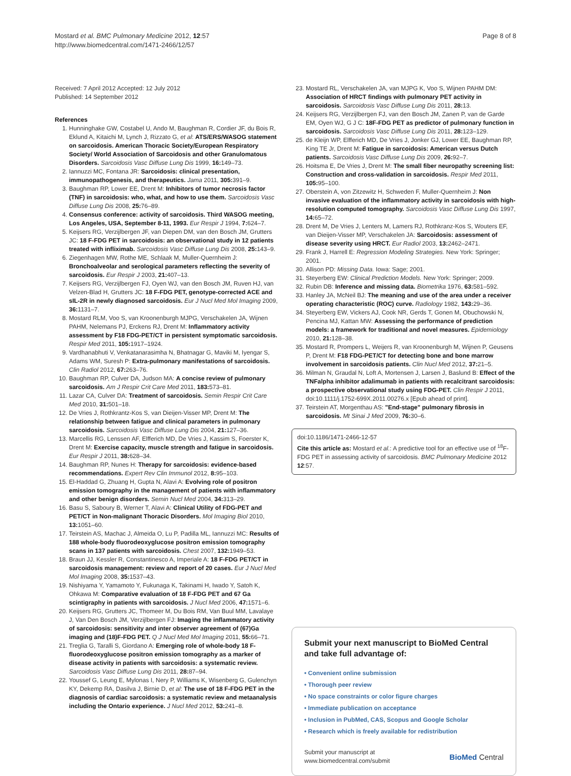Mostard et al. BMC Pulmonary Medicine 2012, 12:57
http://www.biomedcentral.com/1471-2466/12/57
Page 8 of 8
Received: 7 April 2012 Accepted: 12 July 2012
Published: 14 September 2012
References
1. Hunninghake GW, Costabel U, Ando M, Baughman R, Cordier JF, du Bois R, Eklund A, Kitaichi M, Lynch J, Rizzato G, et al: ATS/ERS/WASOG statement on sarcoidosis. American Thoracic Society/European Respiratory Society/ World Association of Sarcoidosis and other Granulomatous Disorders. Sarcoidosis Vasc Diffuse Lung Dis 1999, 16: 149–73.
2. Iannuzzi MC, Fontana JR: Sarcoidosis: clinical presentation, immunopathogenesis, and therapeutics. Jama 2011, 305: 391–9.
3. Baughman RP, Lower EE, Drent M: Inhibitors of tumor necrosis factor (TNF) in sarcoidosis: who, what, and how to use them. Sarcoidosis Vasc Diffuse Lung Dis 2008, 25: 76–89.
4. Consensus conference: activity of sarcoidosis. Third WASOG meeting, Los Angeles, USA, September 8-11, 1993. Eur Respir J 1994, 7: 624–7.
5. Keijsers RG, Verzijlbergen JF, van Diepen DM, van den Bosch JM, Grutters JC: 18 F-FDG PET in sarcoidosis: an observational study in 12 patients treated with infliximab. Sarcoidosis Vasc Diffuse Lung Dis 2008, 25: 143–9.
6. Ziegenhagen MW, Rothe ME, Schlaak M, Muller-Quernheim J: Bronchoalveolar and serological parameters reflecting the severity of sarcoidosis. Eur Respir J 2003, 21: 407–13.
7. Keijsers RG, Verzijlbergen FJ, Oyen WJ, van den Bosch JM, Ruven HJ, van Velzen-Blad H, Grutters JC: 18 F-FDG PET, genotype-corrected ACE and sIL-2R in newly diagnosed sarcoidosis. Eur J Nucl Med Mol Imaging 2009, 36: 1131–7.
8. Mostard RLM, Voo S, van Kroonenburgh MJPG, Verschakelen JA, Wijnen PAHM, Nelemans PJ, Erckens RJ, Drent M: Inflammatory activity assessment by F18 FDG-PET/CT in persistent symptomatic sarcoidosis. Respir Med 2011, 105: 1917–1924.
9. Vardhanabhuti V, Venkatanarasimha N, Bhatnagar G, Maviki M, Iyengar S, Adams WM, Suresh P: Extra-pulmonary manifestations of sarcoidosis. Clin Radiol 2012, 67: 263–76.
10. Baughman RP, Culver DA, Judson MA: A concise review of pulmonary sarcoidosis. Am J Respir Crit Care Med 2011, 183: 573–81.
11. Lazar CA, Culver DA: Treatment of sarcoidosis. Semin Respir Crit Care Med 2010, 31: 501–18.
12. De Vries J, Rothkrantz-Kos S, van Dieijen-Visser MP, Drent M: The relationship between fatigue and clinical parameters in pulmonary sarcoidosis. Sarcoidosis Vasc Diffuse Lung Dis 2004, 21: 127–36.
13. Marcellis RG, Lenssen AF, Elfferich MD, De Vries J, Kassim S, Foerster K, Drent M: Exercise capacity, muscle strength and fatigue in sarcoidosis. Eur Respir J 2011, 38: 628–34.
14. Baughman RP, Nunes H: Therapy for sarcoidosis: evidence-based recommendations. Expert Rev Clin Immunol 2012, 8: 95–103.
15. El-Haddad G, Zhuang H, Gupta N, Alavi A: Evolving role of positron emission tomography in the management of patients with inflammatory and other benign disorders. Semin Nucl Med 2004, 34: 313–29.
16. Basu S, Saboury B, Werner T, Alavi A: Clinical Utility of FDG-PET and PET/CT in Non-malignant Thoracic Disorders. Mol Imaging Biol 2010, 13: 1051–60.
17. Teirstein AS, Machac J, Almeida O, Lu P, Padilla ML, Iannuzzi MC: Results of 188 whole-body fluorodeoxyglucose positron emission tomography scans in 137 patients with sarcoidosis. Chest 2007, 132: 1949–53.
18. Braun JJ, Kessler R, Constantinesco A, Imperiale A: 18 F-FDG PET/CT in sarcoidosis management: review and report of 20 cases. Eur J Nucl Med Mol Imaging 2008, 35: 1537–43.
19. Nishiyama Y, Yamamoto Y, Fukunaga K, Takinami H, Iwado Y, Satoh K, Ohkawa M: Comparative evaluation of 18 F-FDG PET and 67 Ga scintigraphy in patients with sarcoidosis. J Nucl Med 2006, 47: 1571–6.
20. Keijsers RG, Grutters JC, Thomeer M, Du Bois RM, Van Buul MM, Lavalaye J, Van Den Bosch JM, Verzijlbergen FJ: Imaging the inflammatory activity of sarcoidosis: sensitivity and inter observer agreement of (67)Ga imaging and (18)F-FDG PET. Q J Nucl Med Mol Imaging 2011, 55: 66–71.
21. Treglia G, Taralli S, Giordano A: Emerging role of whole-body 18 F-fluorodeoxyglucose positron emission tomography as a marker of disease activity in patients with sarcoidosis: a systematic review. Sarcoidosis Vasc Diffuse Lung Dis 2011, 28: 87–94.
22. Youssef G, Leung E, Mylonas I, Nery P, Williams K, Wisenberg G, Gulenchyn KY, Dekemp RA, Dasilva J, Birnie D, et al: The use of 18 F-FDG PET in the diagnosis of cardiac sarcoidosis: a systematic review and metaanalysis including the Ontario experience. J Nucl Med 2012, 53: 241–8.
23. Mostard RL, Verschakelen JA, van MJPG K, Voo S, Wijnen PAHM DM: Association of HRCT findings with pulmonary PET activity in sarcoidosis. Sarcoidosis Vasc Diffuse Lung Dis 2011, 28: 13.
24. Keijsers RG, Verzijlbergen FJ, van den Bosch JM, Zanen P, van de Garde EM, Oyen WJ, G J C: 18F-FDG PET as predictor of pulmonary function in sarcoidosis. Sarcoidosis Vasc Diffuse Lung Dis 2011, 28: 123–129.
25. de Kleijn WP, Elfferich MD, De Vries J, Jonker GJ, Lower EE, Baughman RP, King TE Jr, Drent M: Fatigue in sarcoidosis: American versus Dutch patients. Sarcoidosis Vasc Diffuse Lung Dis 2009, 26: 92–7.
26. Hoitsma E, De Vries J, Drent M: The small fiber neuropathy screening list: Construction and cross-validation in sarcoidosis. Respir Med 2011, 105: 95–100.
27. Oberstein A, von Zitzewitz H, Schweden F, Muller-Quernheim J: Non invasive evaluation of the inflammatory activity in sarcoidosis with high-resolution computed tomography. Sarcoidosis Vasc Diffuse Lung Dis 1997, 14: 65–72.
28. Drent M, De Vries J, Lenters M, Lamers RJ, Rothkranz-Kos S, Wouters EF, van Dieijen-Visser MP, Verschakelen JA: Sarcoidosis: assessment of disease severity using HRCT. Eur Radiol 2003, 13: 2462–2471.
29. Frank J, Harrell E: Regression Modeling Strategies. New York: Springer; 2001.
30. Allison PD: Missing Data. Iowa: Sage; 2001.
31. Steyerberg EW: Clinical Prediction Models. New York: Springer; 2009.
32. Rubin DB: Inference and missing data. Biometrika 1976, 63: 581–592.
33. Hanley JA, McNeil BJ: The meaning and use of the area under a receiver operating characteristic (ROC) curve. Radiology 1982, 143: 29–36.
34. Steyerberg EW, Vickers AJ, Cook NR, Gerds T, Gonen M, Obuchowski N, Pencina MJ, Kattan MW: Assessing the performance of prediction models: a framework for traditional and novel measures. Epidemiology 2010, 21: 128–38.
35. Mostard R, Prompers L, Weijers R, van Kroonenburgh M, Wijnen P, Geusens P, Drent M: F18 FDG-PET/CT for detecting bone and bone marrow involvement in sarcoidosis patients. Clin Nucl Med 2012, 37: 21–5.
36. Milman N, Graudal N, Loft A, Mortensen J, Larsen J, Baslund B: Effect of the TNFalpha inhibitor adalimumab in patients with recalcitrant sarcoidosis: a prospective observational study using FDG-PET. Clin Respir J 2011, doi:10.1111/j.1752-699X.2011.00276.x [Epub ahead of print].
37. Teirstein AT, Morgenthau AS: "End-stage" pulmonary fibrosis in sarcoidosis. Mt Sinai J Med 2009, 76: 30–6.
doi:10.1186/1471-2466-12-57
Cite this article as: Mostard et al.: A predictive tool for an effective use of <sup>18</sup>F-FDG PET in assessing activity of sarcoidosis. BMC Pulmonary Medicine 2012 12:57.
Submit your next manuscript to BioMed Central and take full advantage of:
• Convenient online submission
• Thorough peer review
• No space constraints or color figure charges
• Immediate publication on acceptance
• Inclusion in PubMed, CAS, Scopus and Google Scholar
• Research which is freely available for redistribution
Submit your manuscript at
www.biomedcentral.com/submit BioMed Central